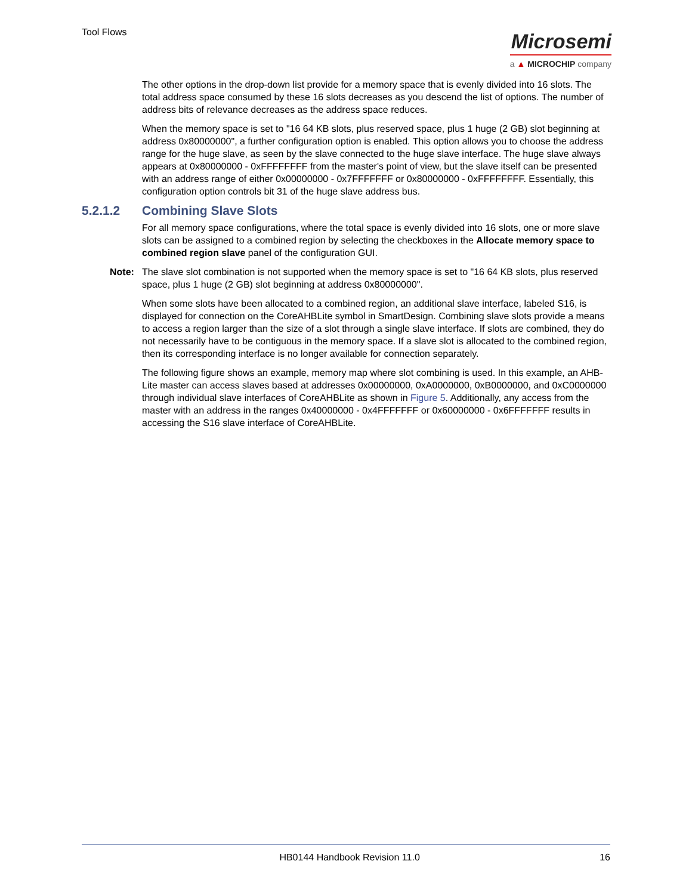Tool Flows
Microsemi
a ▲ MICROCHIP company
The other options in the drop-down list provide for a memory space that is evenly divided into 16 slots. The total address space consumed by these 16 slots decreases as you descend the list of options. The number of address bits of relevance decreases as the address space reduces.
When the memory space is set to "16 64 KB slots, plus reserved space, plus 1 huge (2 GB) slot beginning at address 0x80000000", a further configuration option is enabled. This option allows you to choose the address range for the huge slave, as seen by the slave connected to the huge slave interface. The huge slave always appears at 0x80000000 - 0xFFFFFFFF from the master's point of view, but the slave itself can be presented with an address range of either 0x00000000 - 0x7FFFFFFF or 0x80000000 - 0xFFFFFFFF. Essentially, this configuration option controls bit 31 of the huge slave address bus.
5.2.1.2 Combining Slave Slots
For all memory space configurations, where the total space is evenly divided into 16 slots, one or more slave slots can be assigned to a combined region by selecting the checkboxes in the Allocate memory space to combined region slave panel of the configuration GUI.
Note: The slave slot combination is not supported when the memory space is set to "16 64 KB slots, plus reserved space, plus 1 huge (2 GB) slot beginning at address 0x80000000".
When some slots have been allocated to a combined region, an additional slave interface, labeled S16, is displayed for connection on the CoreAHBLite symbol in SmartDesign. Combining slave slots provide a means to access a region larger than the size of a slot through a single slave interface. If slots are combined, they do not necessarily have to be contiguous in the memory space. If a slave slot is allocated to the combined region, then its corresponding interface is no longer available for connection separately.
The following figure shows an example, memory map where slot combining is used. In this example, an AHB-Lite master can access slaves based at addresses 0x00000000, 0xA0000000, 0xB0000000, and 0xC0000000 through individual slave interfaces of CoreAHBLite as shown in Figure 5. Additionally, any access from the master with an address in the ranges 0x40000000 - 0x4FFFFFFF or 0x60000000 - 0x6FFFFFFF results in accessing the S16 slave interface of CoreAHBLite.
HB0144 Handbook Revision 11.0 16